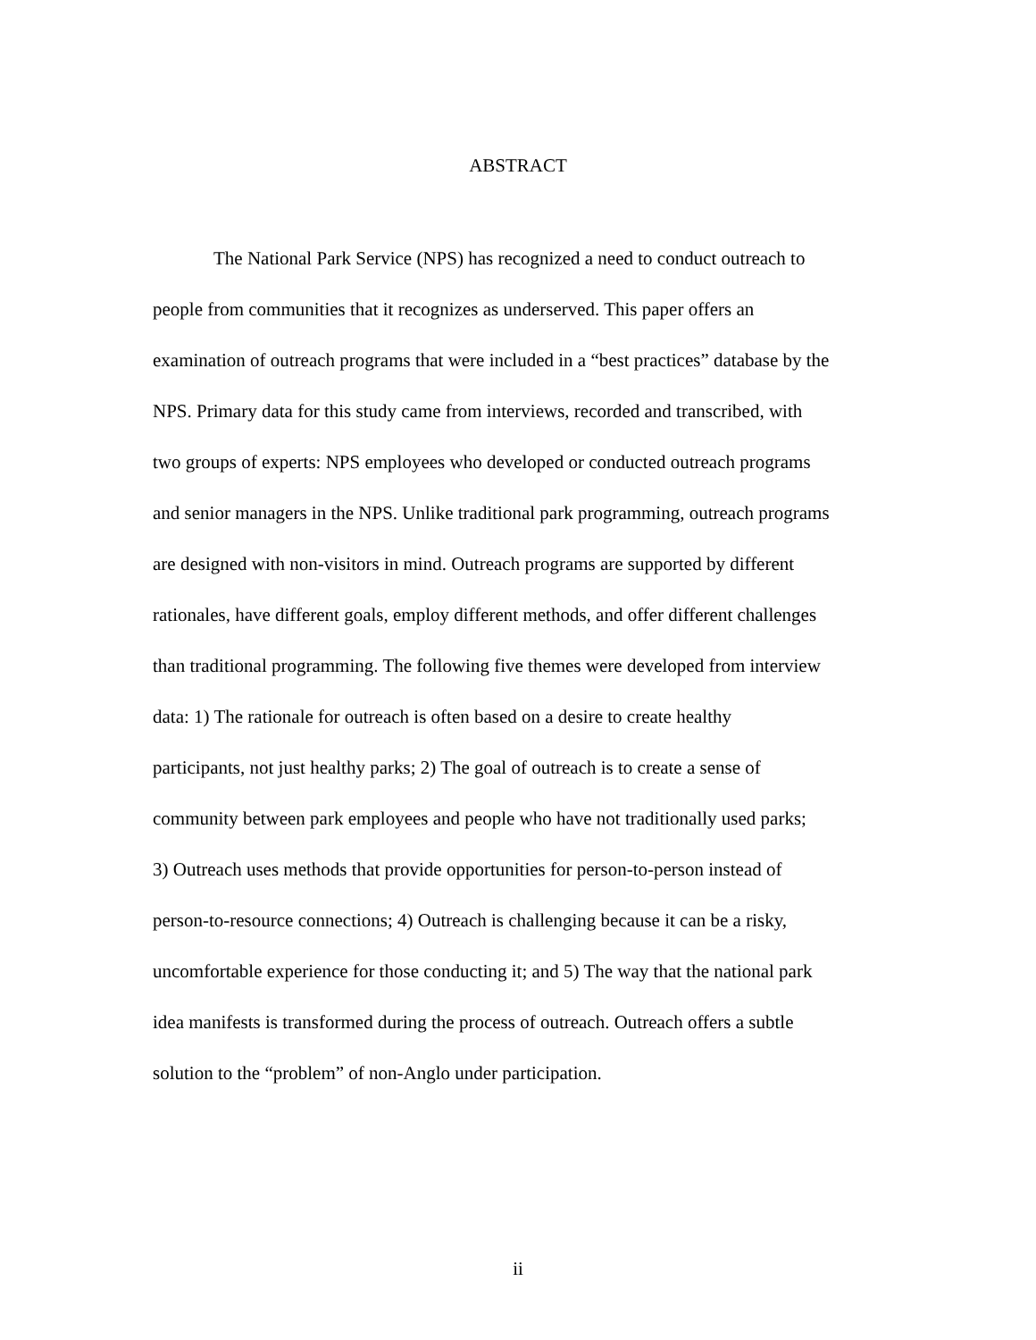ABSTRACT
The National Park Service (NPS) has recognized a need to conduct outreach to
people from communities that it recognizes as underserved. This paper offers an
examination of outreach programs that were included in a “best practices” database by the
NPS. Primary data for this study came from interviews, recorded and transcribed, with
two groups of experts: NPS employees who developed or conducted outreach programs
and senior managers in the NPS. Unlike traditional park programming, outreach programs
are designed with non-visitors in mind. Outreach programs are supported by different
rationales, have different goals, employ different methods, and offer different challenges
than traditional programming. The following five themes were developed from interview
data: 1) The rationale for outreach is often based on a desire to create healthy
participants, not just healthy parks; 2) The goal of outreach is to create a sense of
community between park employees and people who have not traditionally used parks;
3) Outreach uses methods that provide opportunities for person-to-person instead of
person-to-resource connections; 4) Outreach is challenging because it can be a risky,
uncomfortable experience for those conducting it; and 5) The way that the national park
idea manifests is transformed during the process of outreach. Outreach offers a subtle
solution to the “problem” of non-Anglo under participation.
ii